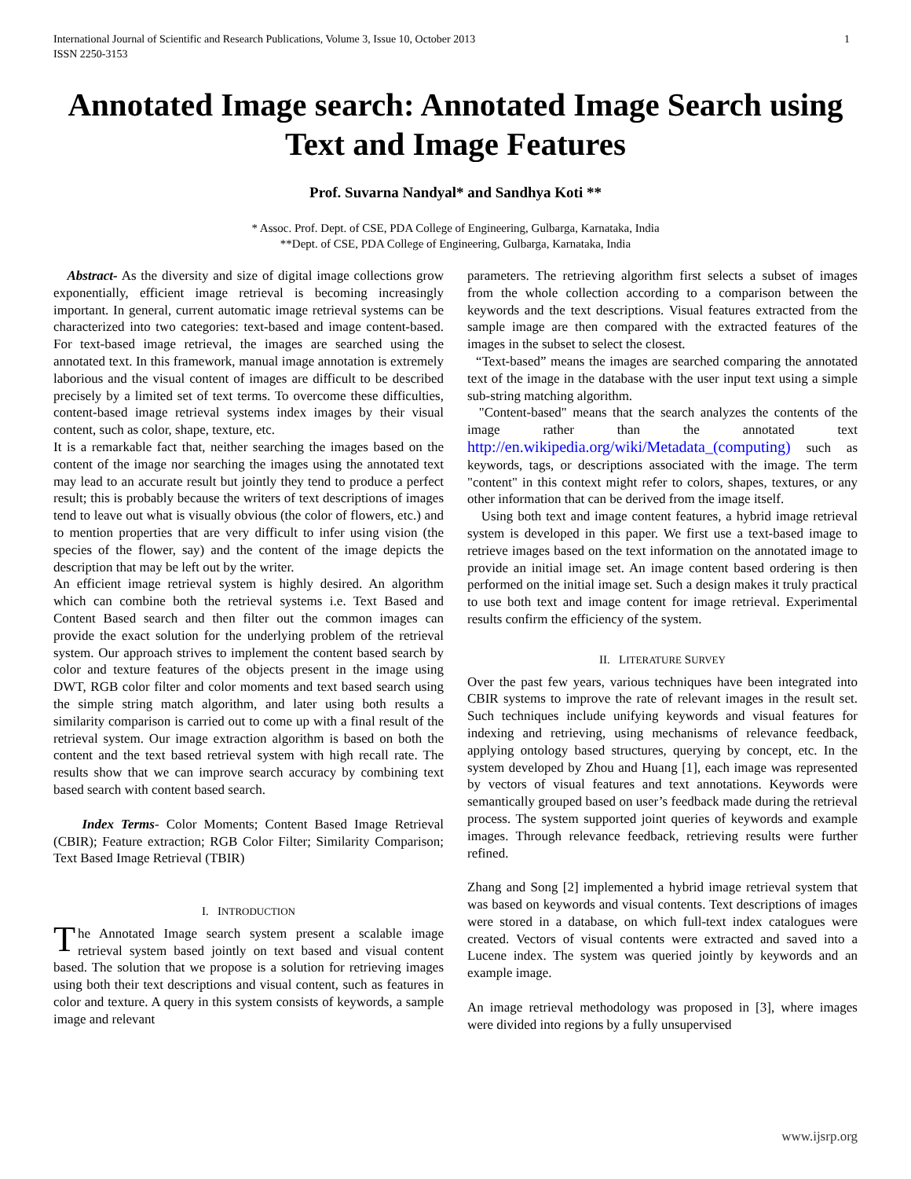International Journal of Scientific and Research Publications, Volume 3, Issue 10, October 2013
ISSN 2250-3153 1
Annotated Image search: Annotated Image Search using Text and Image Features
Prof. Suvarna Nandyal* and Sandhya Koti **
* Assoc. Prof. Dept. of CSE, PDA College of Engineering, Gulbarga, Karnataka, India
**Dept. of CSE, PDA College of Engineering, Gulbarga, Karnataka, India
Abstract- As the diversity and size of digital image collections grow exponentially, efficient image retrieval is becoming increasingly important. In general, current automatic image retrieval systems can be characterized into two categories: text-based and image content-based. For text-based image retrieval, the images are searched using the annotated text. In this framework, manual image annotation is extremely laborious and the visual content of images are difficult to be described precisely by a limited set of text terms. To overcome these difficulties, content-based image retrieval systems index images by their visual content, such as color, shape, texture, etc.
It is a remarkable fact that, neither searching the images based on the content of the image nor searching the images using the annotated text may lead to an accurate result but jointly they tend to produce a perfect result; this is probably because the writers of text descriptions of images tend to leave out what is visually obvious (the color of flowers, etc.) and to mention properties that are very difficult to infer using vision (the species of the flower, say) and the content of the image depicts the description that may be left out by the writer.
An efficient image retrieval system is highly desired. An algorithm which can combine both the retrieval systems i.e. Text Based and Content Based search and then filter out the common images can provide the exact solution for the underlying problem of the retrieval system. Our approach strives to implement the content based search by color and texture features of the objects present in the image using DWT, RGB color filter and color moments and text based search using the simple string match algorithm, and later using both results a similarity comparison is carried out to come up with a final result of the retrieval system. Our image extraction algorithm is based on both the content and the text based retrieval system with high recall rate. The results show that we can improve search accuracy by combining text based search with content based search.
Index Terms- Color Moments; Content Based Image Retrieval (CBIR); Feature extraction; RGB Color Filter; Similarity Comparison; Text Based Image Retrieval (TBIR)
I. INTRODUCTION
The Annotated Image search system present a scalable image retrieval system based jointly on text based and visual content based. The solution that we propose is a solution for retrieving images using both their text descriptions and visual content, such as features in color and texture. A query in this system consists of keywords, a sample image and relevant
parameters. The retrieving algorithm first selects a subset of images from the whole collection according to a comparison between the keywords and the text descriptions. Visual features extracted from the sample image are then compared with the extracted features of the images in the subset to select the closest.
“Text-based” means the images are searched comparing the annotated text of the image in the database with the user input text using a simple sub-string matching algorithm.
"Content-based" means that the search analyzes the contents of the image rather than the annotated text http://en.wikipedia.org/wiki/Metadata_(computing) such as keywords, tags, or descriptions associated with the image. The term "content" in this context might refer to colors, shapes, textures, or any other information that can be derived from the image itself.
Using both text and image content features, a hybrid image retrieval system is developed in this paper. We first use a text-based image to retrieve images based on the text information on the annotated image to provide an initial image set. An image content based ordering is then performed on the initial image set. Such a design makes it truly practical to use both text and image content for image retrieval. Experimental results confirm the efficiency of the system.
II. LITERATURE SURVEY
Over the past few years, various techniques have been integrated into CBIR systems to improve the rate of relevant images in the result set. Such techniques include unifying keywords and visual features for indexing and retrieving, using mechanisms of relevance feedback, applying ontology based structures, querying by concept, etc. In the system developed by Zhou and Huang [1], each image was represented by vectors of visual features and text annotations. Keywords were semantically grouped based on user’s feedback made during the retrieval process. The system supported joint queries of keywords and example images. Through relevance feedback, retrieving results were further refined.
Zhang and Song [2] implemented a hybrid image retrieval system that was based on keywords and visual contents. Text descriptions of images were stored in a database, on which full-text index catalogues were created. Vectors of visual contents were extracted and saved into a Lucene index. The system was queried jointly by keywords and an example image.
An image retrieval methodology was proposed in [3], where images were divided into regions by a fully unsupervised
www.ijsrp.org